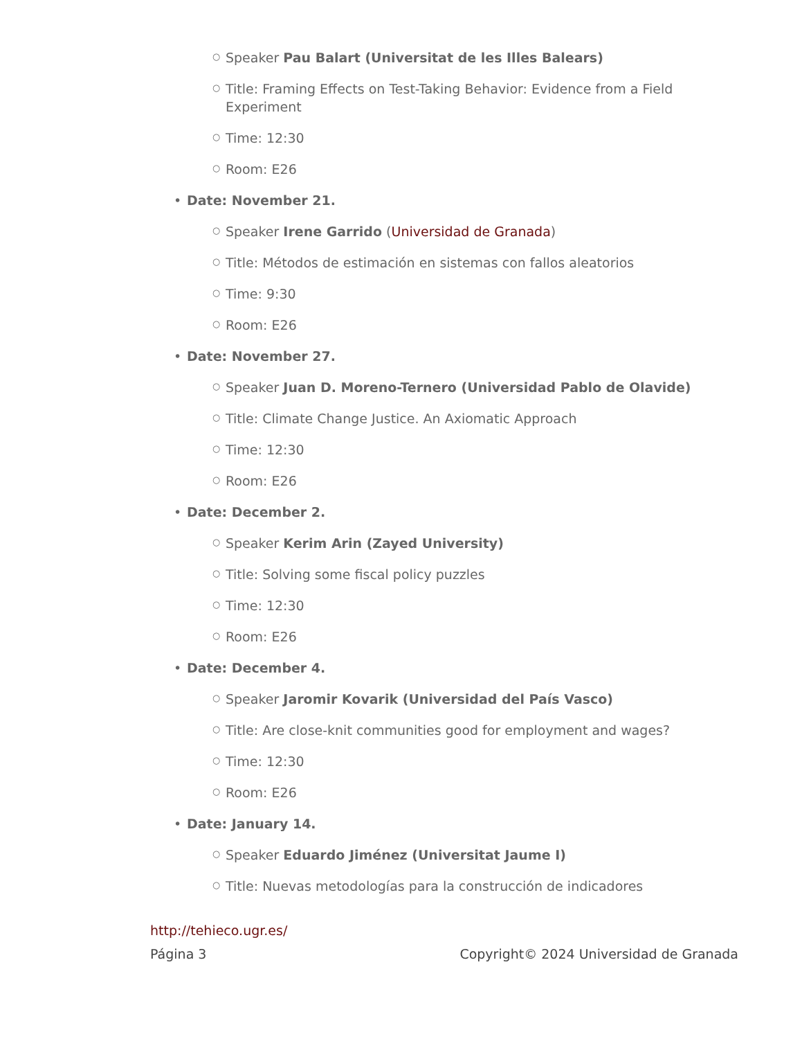○ Speaker Pau Balart (Universitat de les Illes Balears)
○ Title: Framing Effects on Test-Taking Behavior: Evidence from a Field Experiment
○ Time: 12:30
○ Room: E26
• Date: November 21.
○ Speaker Irene Garrido (Universidad de Granada)
○ Title: Métodos de estimación en sistemas con fallos aleatorios
○ Time: 9:30
○ Room: E26
• Date: November 27.
○ Speaker Juan D. Moreno-Ternero (Universidad Pablo de Olavide)
○ Title: Climate Change Justice. An Axiomatic Approach
○ Time: 12:30
○ Room: E26
• Date: December 2.
○ Speaker Kerim Arin (Zayed University)
○ Title: Solving some fiscal policy puzzles
○ Time: 12:30
○ Room: E26
• Date: December 4.
○ Speaker Jaromir Kovarik (Universidad del País Vasco)
○ Title: Are close-knit communities good for employment and wages?
○ Time: 12:30
○ Room: E26
• Date: January 14.
○ Speaker Eduardo Jiménez (Universitat Jaume I)
○ Title: Nuevas metodologías para la construcción de indicadores
http://tehieco.ugr.es/
Página 3 Copyright© 2024 Universidad de Granada